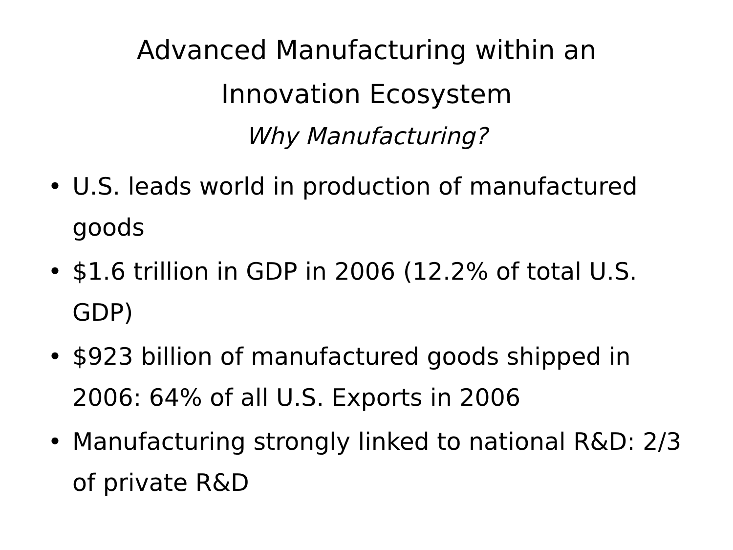Advanced Manufacturing within an
Innovation Ecosystem
Why Manufacturing?
• U.S. leads world in production of manufactured goods
• $1.6 trillion in GDP in 2006 (12.2% of total U.S. GDP)
• $923 billion of manufactured goods shipped in 2006: 64% of all U.S. Exports in 2006
• Manufacturing strongly linked to national R&D: 2/3 of private R&D